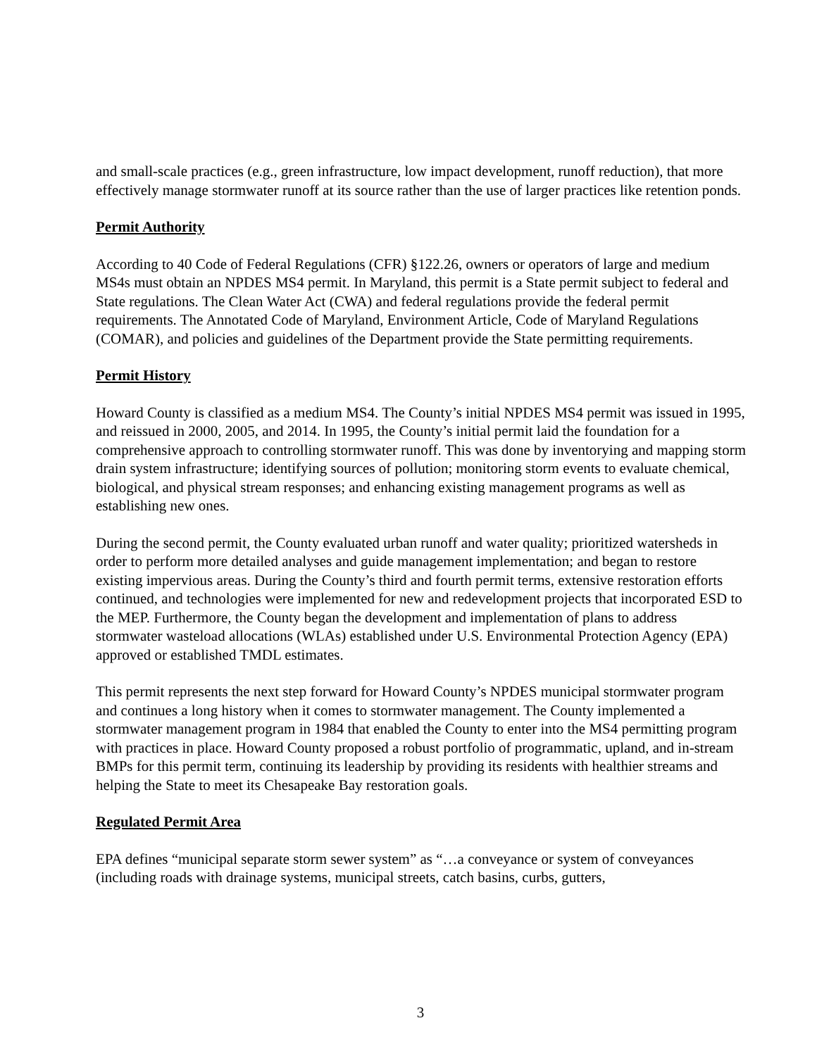and small-scale practices (e.g., green infrastructure, low impact development, runoff reduction), that more effectively manage stormwater runoff at its source rather than the use of larger practices like retention ponds.
Permit Authority
According to 40 Code of Federal Regulations (CFR) §122.26, owners or operators of large and medium MS4s must obtain an NPDES MS4 permit. In Maryland, this permit is a State permit subject to federal and State regulations. The Clean Water Act (CWA) and federal regulations provide the federal permit requirements. The Annotated Code of Maryland, Environment Article, Code of Maryland Regulations (COMAR), and policies and guidelines of the Department provide the State permitting requirements.
Permit History
Howard County is classified as a medium MS4. The County’s initial NPDES MS4 permit was issued in 1995, and reissued in 2000, 2005, and 2014. In 1995, the County’s initial permit laid the foundation for a comprehensive approach to controlling stormwater runoff. This was done by inventorying and mapping storm drain system infrastructure; identifying sources of pollution; monitoring storm events to evaluate chemical, biological, and physical stream responses; and enhancing existing management programs as well as establishing new ones.
During the second permit, the County evaluated urban runoff and water quality; prioritized watersheds in order to perform more detailed analyses and guide management implementation; and began to restore existing impervious areas. During the County’s third and fourth permit terms, extensive restoration efforts continued, and technologies were implemented for new and redevelopment projects that incorporated ESD to the MEP. Furthermore, the County began the development and implementation of plans to address stormwater wasteload allocations (WLAs) established under U.S. Environmental Protection Agency (EPA) approved or established TMDL estimates.
This permit represents the next step forward for Howard County’s NPDES municipal stormwater program and continues a long history when it comes to stormwater management. The County implemented a stormwater management program in 1984 that enabled the County to enter into the MS4 permitting program with practices in place. Howard County proposed a robust portfolio of programmatic, upland, and in-stream BMPs for this permit term, continuing its leadership by providing its residents with healthier streams and helping the State to meet its Chesapeake Bay restoration goals.
Regulated Permit Area
EPA defines “municipal separate storm sewer system” as “…a conveyance or system of conveyances (including roads with drainage systems, municipal streets, catch basins, curbs, gutters,
3